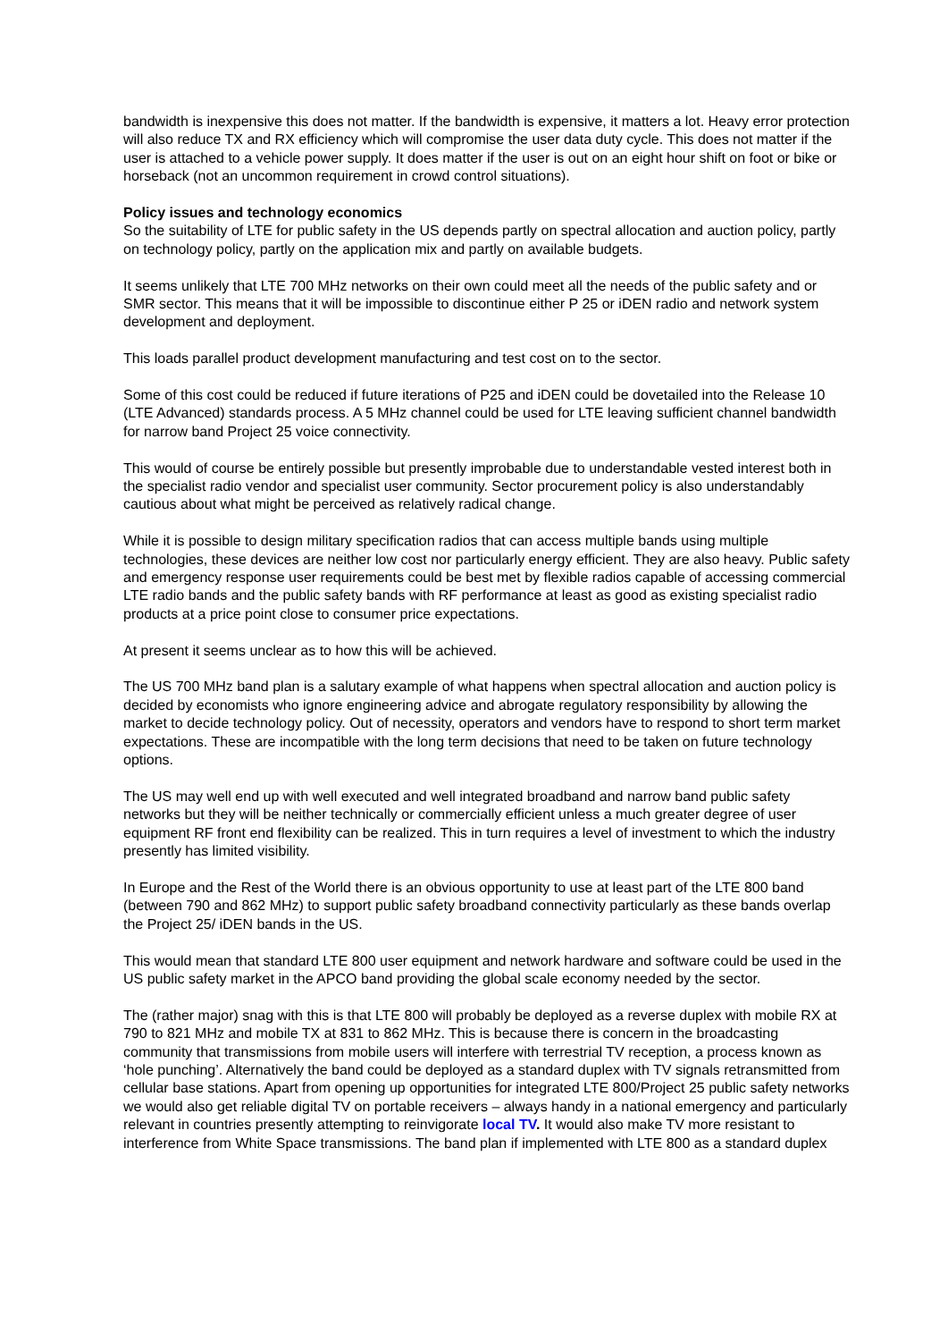bandwidth is inexpensive this does not matter. If the bandwidth is expensive, it matters a lot. Heavy error protection will also reduce TX and RX efficiency which will compromise the user data duty cycle. This does not matter if the user is attached to a vehicle power supply. It does matter if the user is out on an eight hour shift on foot or bike or horseback (not an uncommon requirement in crowd control situations).
Policy issues and technology economics
So the suitability of LTE for public safety in the US depends partly on spectral allocation and auction policy, partly on technology policy, partly on the application mix and partly on available budgets.
It seems unlikely that LTE 700 MHz networks on their own could meet all the needs of the public safety and or SMR sector. This means that it will be impossible to discontinue either P 25 or iDEN radio and network system development and deployment.
This loads parallel product development manufacturing and test cost on to the sector.
Some of this cost could be reduced if future iterations of P25 and iDEN could be dovetailed into the Release 10 (LTE Advanced) standards process. A 5 MHz channel could be used for LTE leaving sufficient channel bandwidth for narrow band Project 25 voice connectivity.
This would of course be entirely possible but presently improbable due to understandable vested interest both in the specialist radio vendor and specialist user community. Sector procurement policy is also understandably cautious about what might be perceived as relatively radical change.
While it is possible to design military specification radios that can access multiple bands using multiple technologies, these devices are neither low cost nor particularly energy efficient. They are also heavy. Public safety and emergency response user requirements could be best met by flexible radios capable of accessing commercial LTE radio bands and the public safety bands with RF performance at least as good as existing specialist radio products at a price point close to consumer price expectations.
At present it seems unclear as to how this will be achieved.
The US 700 MHz band plan is a salutary example of what happens when spectral allocation and auction policy is decided by economists who ignore engineering advice and abrogate regulatory responsibility by allowing the market to decide technology policy. Out of necessity, operators and vendors have to respond to short term market expectations. These are incompatible with the long term decisions that need to be taken on future technology options.
The US may well end up with well executed and well integrated broadband and narrow band public safety networks but they will be neither technically or commercially efficient unless a much greater degree of user equipment RF front end flexibility can be realized. This in turn requires a level of investment to which the industry presently has limited visibility.
In Europe and the Rest of the World there is an obvious opportunity to use at least part of the LTE 800 band (between 790 and 862 MHz) to support public safety broadband connectivity particularly as these bands overlap the Project 25/ iDEN bands in the US.
This would mean that standard LTE 800 user equipment and network hardware and software could be used in the US public safety market in the APCO band providing the global scale economy needed by the sector.
The (rather major) snag with this is that LTE 800 will probably be deployed as a reverse duplex with mobile RX at 790 to 821 MHz and mobile TX at 831 to 862 MHz. This is because there is concern in the broadcasting community that transmissions from mobile users will interfere with terrestrial TV reception, a process known as ‘hole punching’. Alternatively the band could be deployed as a standard duplex with TV signals retransmitted from cellular base stations. Apart from opening up opportunities for integrated LTE 800/Project 25 public safety networks we would also get reliable digital TV on portable receivers – always handy in a national emergency and particularly relevant in countries presently attempting to reinvigorate local TV. It would also make TV more resistant to interference from White Space transmissions. The band plan if implemented with LTE 800 as a standard duplex